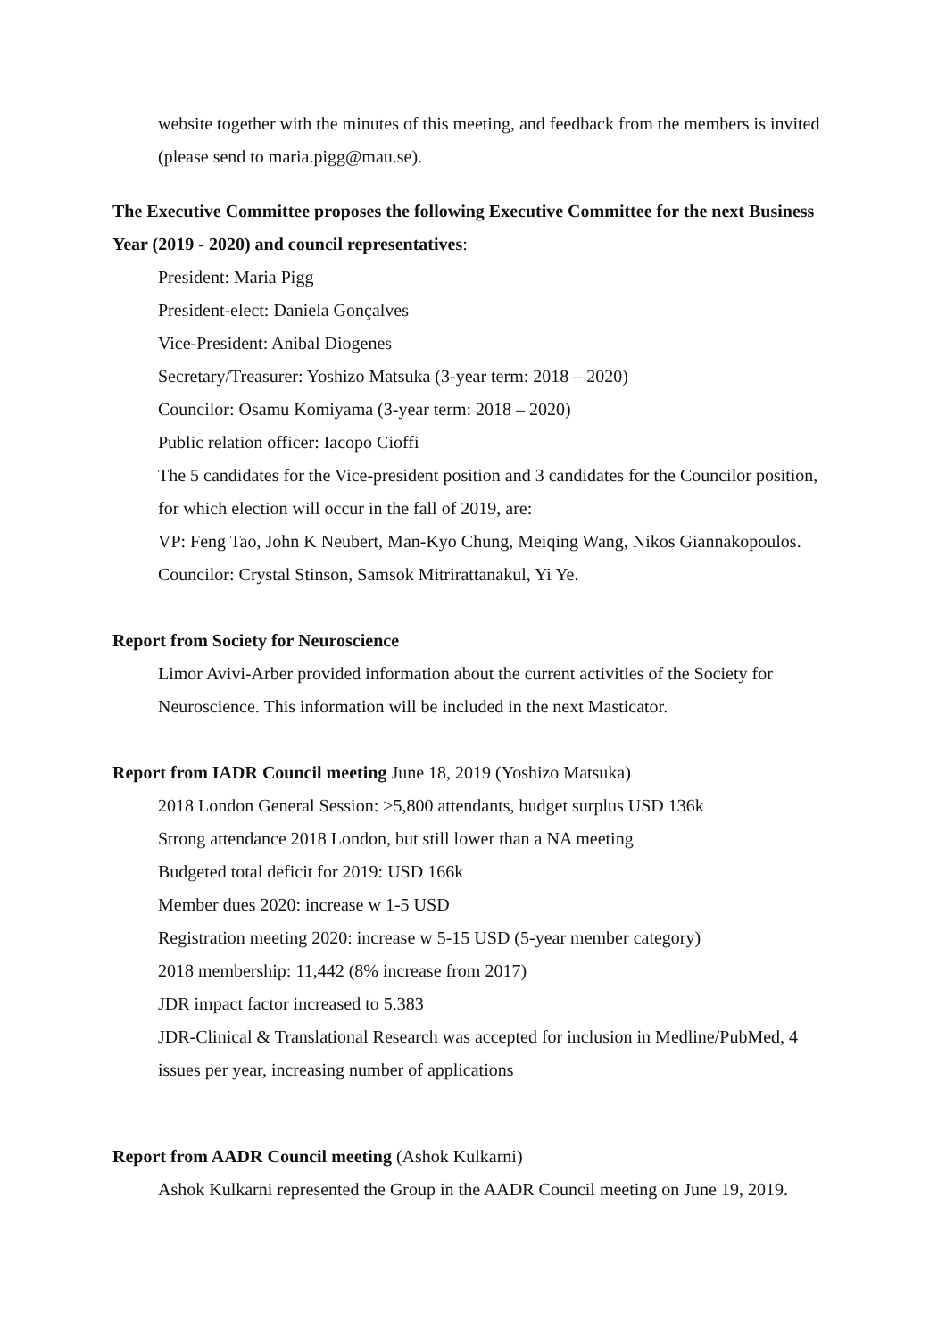website together with the minutes of this meeting, and feedback from the members is invited (please send to maria.pigg@mau.se).
The Executive Committee proposes the following Executive Committee for the next Business Year (2019 - 2020) and council representatives:
President: Maria Pigg
President-elect: Daniela Gonçalves
Vice-President: Anibal Diogenes
Secretary/Treasurer: Yoshizo Matsuka (3-year term: 2018 – 2020)
Councilor: Osamu Komiyama (3-year term: 2018 – 2020)
Public relation officer: Iacopo Cioffi
The 5 candidates for the Vice-president position and 3 candidates for the Councilor position, for which election will occur in the fall of 2019, are:
VP: Feng Tao, John K Neubert, Man-Kyo Chung, Meiqing Wang, Nikos Giannakopoulos.
Councilor: Crystal Stinson, Samsok Mitrirattanakul, Yi Ye.
Report from Society for Neuroscience
Limor Avivi-Arber provided information about the current activities of the Society for Neuroscience. This information will be included in the next Masticator.
Report from IADR Council meeting June 18, 2019 (Yoshizo Matsuka)
2018 London General Session: >5,800 attendants, budget surplus USD 136k
Strong attendance 2018 London, but still lower than a NA meeting
Budgeted total deficit for 2019: USD 166k
Member dues 2020: increase w 1-5 USD
Registration meeting 2020: increase w 5-15 USD (5-year member category)
2018 membership: 11,442 (8% increase from 2017)
JDR impact factor increased to 5.383
JDR-Clinical & Translational Research was accepted for inclusion in Medline/PubMed, 4 issues per year, increasing number of applications
Report from AADR Council meeting (Ashok Kulkarni)
Ashok Kulkarni represented the Group in the AADR Council meeting on June 19, 2019.